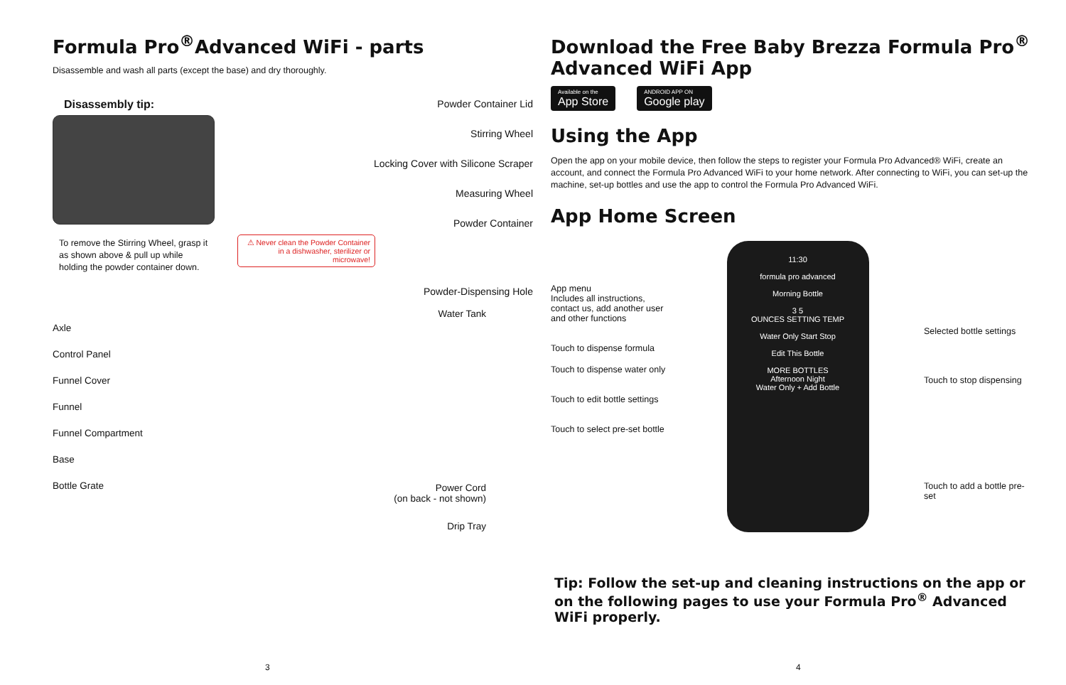Formula Pro<sup>®</sup>Advanced WiFi - parts
Disassemble and wash all parts (except the base) and dry thoroughly.
Disassembly tip:
To remove the Stirring Wheel, grasp it
as shown above & pull up while
holding the powder container down.
Powder Container Lid
Stirring Wheel
Locking Cover with Silicone Scraper
Measuring Wheel
Powder Container
⚠ Never clean the Powder Container
in a dishwasher, sterilizer or microwave!
Powder-Dispensing Hole
Axle
Control Panel
Funnel Cover
Funnel
Funnel Compartment
Base
Bottle Grate
Water Tank
Power Cord
(on back - not shown)
Drip Tray
3
Download the Free Baby Brezza Formula Pro<sup>®</sup>
Advanced WiFi App
Available on the
App Store
ANDROID APP ON
Google play
Using the App
Open the app on your mobile device, then follow the steps to register your Formula Pro Advanced® WiFi, create an account, and connect the Formula Pro Advanced WiFi to your home network. After connecting to WiFi, you can set-up the machine, set-up bottles and use the app to control the Formula Pro Advanced WiFi.
App Home Screen
App menu
Includes all instructions,
contact us, add another user
and other functions
Touch to dispense formula
Touch to dispense water only
Touch to edit bottle settings
Touch to select pre-set bottle
11:30
formula pro advanced
Morning Bottle
3 5
OUNCES SETTING TEMP
Water Only Start Stop
Edit This Bottle
MORE BOTTLES
Afternoon Night
Water Only + Add Bottle
Selected bottle settings
Touch to stop dispensing
Touch to add a bottle pre-set
Tip: Follow the set-up and cleaning instructions on the app or on the following pages to use your Formula Pro<sup>®</sup> Advanced WiFi properly.
4